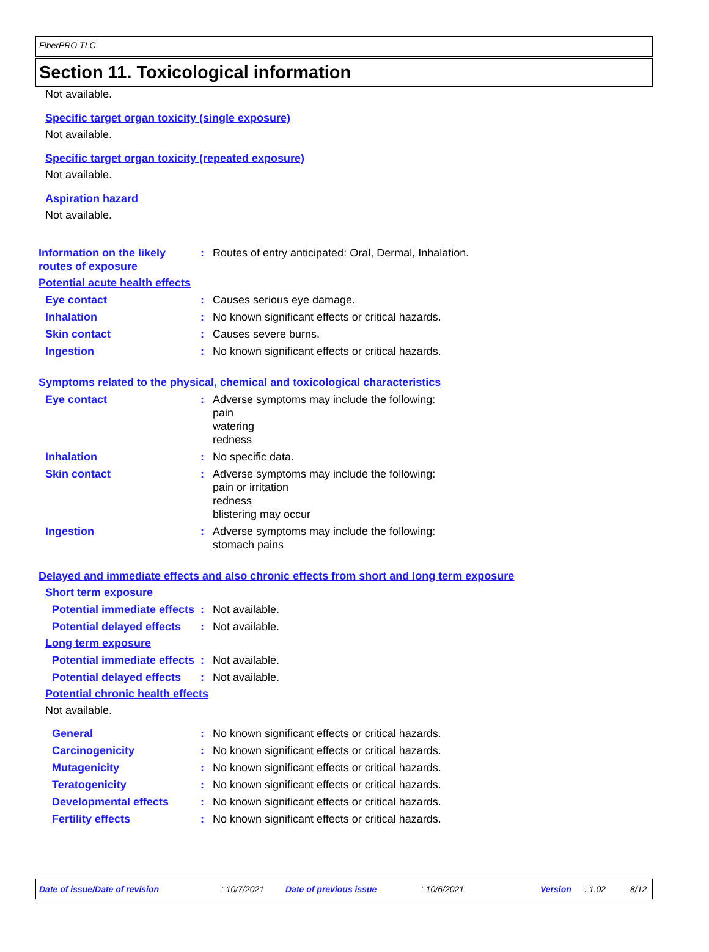FiberPRO TLC
Section 11. Toxicological information
Not available.
Specific target organ toxicity (single exposure)
Not available.
Specific target organ toxicity (repeated exposure)
Not available.
Aspiration hazard
Not available.
Information on the likely routes of exposure
: Routes of entry anticipated: Oral, Dermal, Inhalation.
Potential acute health effects
Eye contact : Causes serious eye damage.
Inhalation : No known significant effects or critical hazards.
Skin contact : Causes severe burns.
Ingestion : No known significant effects or critical hazards.
Symptoms related to the physical, chemical and toxicological characteristics
Eye contact : Adverse symptoms may include the following:
pain
watering
redness
Inhalation : No specific data.
Skin contact : Adverse symptoms may include the following:
pain or irritation
redness
blistering may occur
Ingestion : Adverse symptoms may include the following:
stomach pains
Delayed and immediate effects and also chronic effects from short and long term exposure
Short term exposure
Potential immediate effects
: Not available.
Potential delayed effects
: Not available.
Long term exposure
Potential immediate effects
: Not available.
Potential delayed effects
: Not available.
Potential chronic health effects
Not available.
General : No known significant effects or critical hazards.
Carcinogenicity : No known significant effects or critical hazards.
Mutagenicity : No known significant effects or critical hazards.
Teratogenicity : No known significant effects or critical hazards.
Developmental effects : No known significant effects or critical hazards.
Fertility effects : No known significant effects or critical hazards.
Date of issue/Date of revision: 10/7/2021 Date of previous issue: 10/6/2021 Version: 1.02 8/12